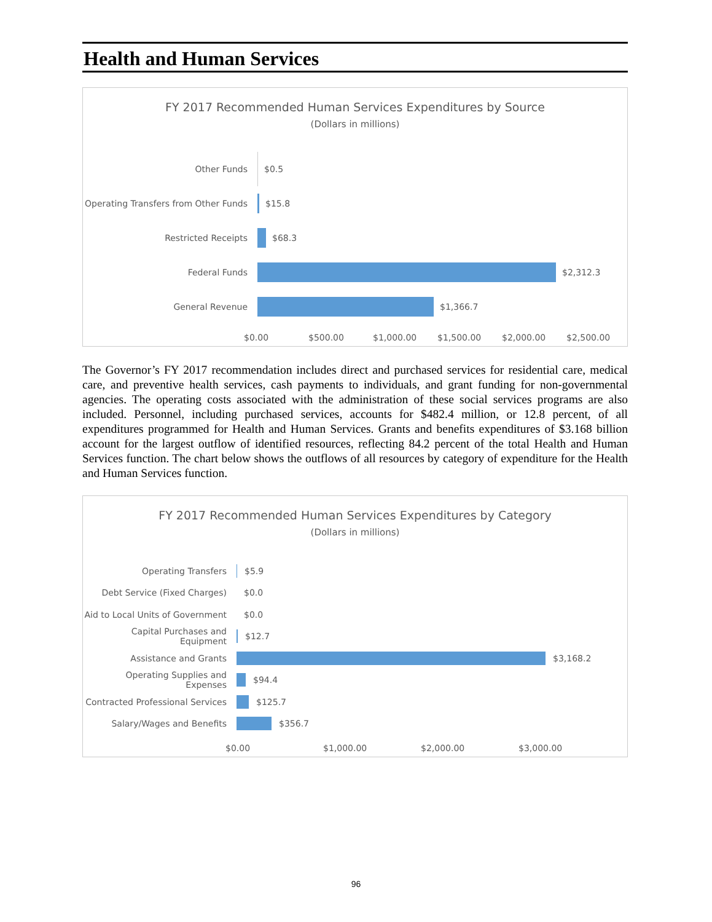Health and Human Services
FY 2017 Recommended Human Services Expenditures by Source
(Dollars in millions)
Other Funds
$0.5
Operating Transfers from Other Funds
$15.8
Restricted Receipts $68.3
Federal Funds $2,312.3
General Revenue $1,366.7
$0.00 $500.00 $1,000.00 $1,500.00 $2,000.00 $2,500.00
The Governor’s FY 2017 recommendation includes direct and purchased services for residential care, medical care, and preventive health services, cash payments to individuals, and grant funding for non-governmental agencies. The operating costs associated with the administration of these social services programs are also included. Personnel, including purchased services, accounts for $482.4 million, or 12.8 percent, of all expenditures programmed for Health and Human Services. Grants and benefits expenditures of $3.168 billion account for the largest outflow of identified resources, reflecting 84.2 percent of the total Health and Human Services function. The chart below shows the outflows of all resources by category of expenditure for the Health and Human Services function.
FY 2017 Recommended Human Services Expenditures by Category
(Dollars in millions)
Operating Transfers $5.9
Debt Service (Fixed Charges) $0.0
Aid to Local Units of Government
$0.0
Capital Purchases and Equipment
$12.7
Assistance and Grants $3,168.2
Operating Supplies and Expenses
$94.4
Contracted Professional Services
$125.7
Salary/Wages and Benefits $356.7
$0.00 $1,000.00 $2,000.00 $3,000.00
96